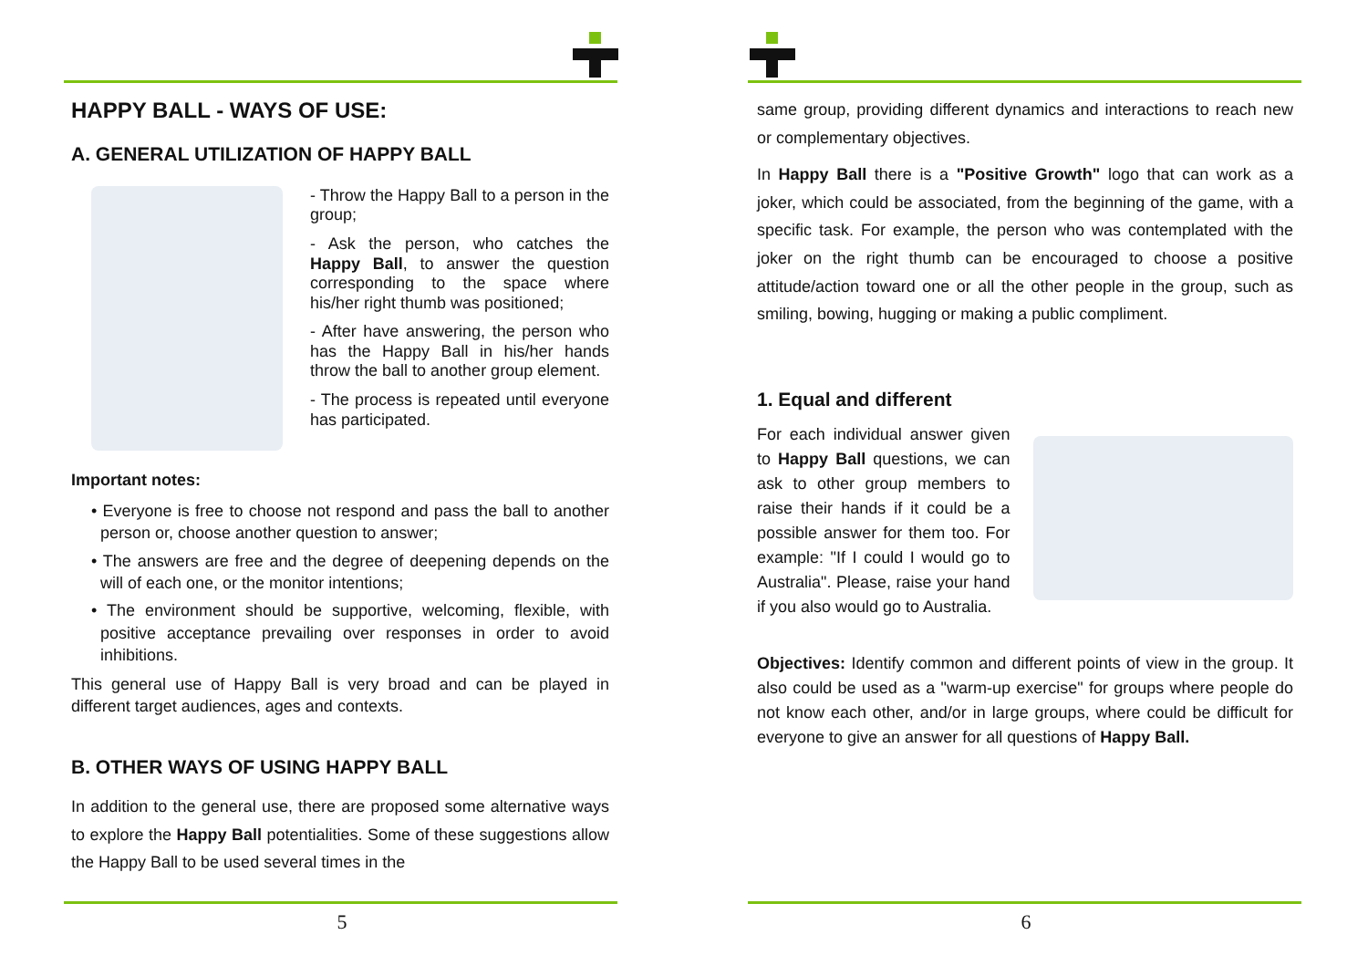HAPPY BALL - WAYS OF USE:
A. GENERAL UTILIZATION OF HAPPY BALL
- Throw the Happy Ball to a person in the group;
- Ask the person, who catches the Happy Ball, to answer the question corresponding to the space where his/her right thumb was positioned;
- After have answering, the person who has the Happy Ball in his/her hands throw the ball to another group element.
- The process is repeated until everyone has participated.
Important notes:
• Everyone is free to choose not respond and pass the ball to another person or, choose another question to answer;
• The answers are free and the degree of deepening depends on the will of each one, or the monitor intentions;
• The environment should be supportive, welcoming, flexible, with positive acceptance prevailing over responses in order to avoid inhibitions.
This general use of Happy Ball is very broad and can be played in different target audiences, ages and contexts.
B. OTHER WAYS OF USING HAPPY BALL
In addition to the general use, there are proposed some alternative ways to explore the Happy Ball potentialities. Some of these suggestions allow the Happy Ball to be used several times in the
5
same group, providing different dynamics and interactions to reach new or complementary objectives.
In Happy Ball there is a "Positive Growth" logo that can work as a joker, which could be associated, from the beginning of the game, with a specific task. For example, the person who was contemplated with the joker on the right thumb can be encouraged to choose a positive attitude/action toward one or all the other people in the group, such as smiling, bowing, hugging or making a public compliment.
1. Equal and different
For each individual answer given to Happy Ball questions, we can ask to other group members to raise their hands if it could be a possible answer for them too. For example: "If I could I would go to Australia". Please, raise your hand if you also would go to Australia.
Objectives: Identify common and different points of view in the group. It also could be used as a "warm-up exercise" for groups where people do not know each other, and/or in large groups, where could be difficult for everyone to give an answer for all questions of Happy Ball.
6